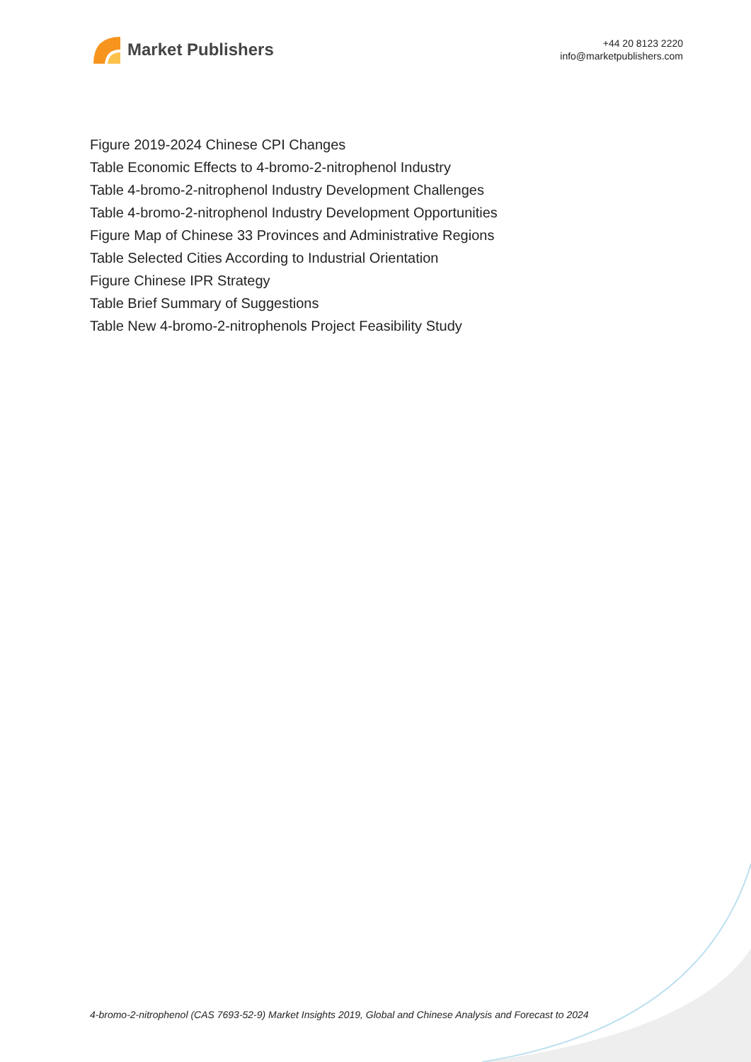Market Publishers
+44 20 8123 2220
info@marketpublishers.com
Figure 2019-2024 Chinese CPI Changes
Table Economic Effects to 4-bromo-2-nitrophenol Industry
Table 4-bromo-2-nitrophenol Industry Development Challenges
Table 4-bromo-2-nitrophenol Industry Development Opportunities
Figure Map of Chinese 33 Provinces and Administrative Regions
Table Selected Cities According to Industrial Orientation
Figure Chinese IPR Strategy
Table Brief Summary of Suggestions
Table New 4-bromo-2-nitrophenols Project Feasibility Study
4-bromo-2-nitrophenol (CAS 7693-52-9) Market Insights 2019, Global and Chinese Analysis and Forecast to 2024